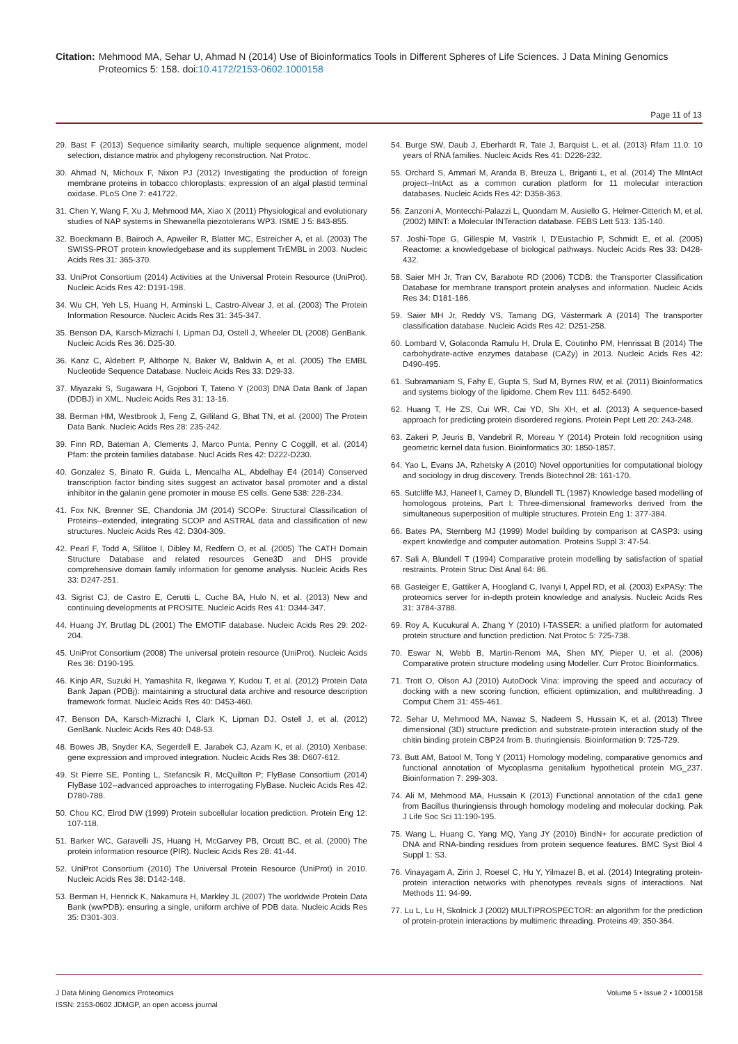Citation: Mehmood MA, Sehar U, Ahmad N (2014) Use of Bioinformatics Tools in Different Spheres of Life Sciences. J Data Mining Genomics Proteomics 5: 158. doi:10.4172/2153-0602.1000158
Page 11 of 13
29. Bast F (2013) Sequence similarity search, multiple sequence alignment, model selection, distance matrix and phylogeny reconstruction. Nat Protoc.
30. Ahmad N, Michoux F, Nixon PJ (2012) Investigating the production of foreign membrane proteins in tobacco chloroplasts: expression of an algal plastid terminal oxidase. PLoS One 7: e41722.
31. Chen Y, Wang F, Xu J, Mehmood MA, Xiao X (2011) Physiological and evolutionary studies of NAP systems in Shewanella piezotolerans WP3. ISME J 5: 843-855.
32. Boeckmann B, Bairoch A, Apweiler R, Blatter MC, Estreicher A, et al. (2003) The SWISS-PROT protein knowledgebase and its supplement TrEMBL in 2003. Nucleic Acids Res 31: 365-370.
33. UniProt Consortium (2014) Activities at the Universal Protein Resource (UniProt). Nucleic Acids Res 42: D191-198.
34. Wu CH, Yeh LS, Huang H, Arminski L, Castro-Alvear J, et al. (2003) The Protein Information Resource. Nucleic Acids Res 31: 345-347.
35. Benson DA, Karsch-Mizrachi I, Lipman DJ, Ostell J, Wheeler DL (2008) GenBank. Nucleic Acids Res 36: D25-30.
36. Kanz C, Aldebert P, Althorpe N, Baker W, Baldwin A, et al. (2005) The EMBL Nucleotide Sequence Database. Nucleic Acids Res 33: D29-33.
37. Miyazaki S, Sugawara H, Gojobori T, Tateno Y (2003) DNA Data Bank of Japan (DDBJ) in XML. Nucleic Acids Res 31: 13-16.
38. Berman HM, Westbrook J, Feng Z, Gilliland G, Bhat TN, et al. (2000) The Protein Data Bank. Nucleic Acids Res 28: 235-242.
39. Finn RD, Bateman A, Clements J, Marco Punta, Penny C Coggill, et al. (2014) Pfam: the protein families database. Nucl Acids Res 42: D222-D230.
40. Gonzalez S, Binato R, Guida L, Mencalha AL, Abdelhay E4 (2014) Conserved transcription factor binding sites suggest an activator basal promoter and a distal inhibitor in the galanin gene promoter in mouse ES cells. Gene 538: 228-234.
41. Fox NK, Brenner SE, Chandonia JM (2014) SCOPe: Structural Classification of Proteins--extended, integrating SCOP and ASTRAL data and classification of new structures. Nucleic Acids Res 42: D304-309.
42. Pearl F, Todd A, Sillitoe I, Dibley M, Redfern O, et al. (2005) The CATH Domain Structure Database and related resources Gene3D and DHS provide comprehensive domain family information for genome analysis. Nucleic Acids Res 33: D247-251.
43. Sigrist CJ, de Castro E, Cerutti L, Cuche BA, Hulo N, et al. (2013) New and continuing developments at PROSITE. Nucleic Acids Res 41: D344-347.
44. Huang JY, Brutlag DL (2001) The EMOTIF database. Nucleic Acids Res 29: 202-204.
45. UniProt Consortium (2008) The universal protein resource (UniProt). Nucleic Acids Res 36: D190-195.
46. Kinjo AR, Suzuki H, Yamashita R, Ikegawa Y, Kudou T, et al. (2012) Protein Data Bank Japan (PDBj): maintaining a structural data archive and resource description framework format. Nucleic Acids Res 40: D453-460.
47. Benson DA, Karsch-Mizrachi I, Clark K, Lipman DJ, Ostell J, et al. (2012) GenBank. Nucleic Acids Res 40: D48-53.
48. Bowes JB, Snyder KA, Segerdell E, Jarabek CJ, Azam K, et al. (2010) Xenbase: gene expression and improved integration. Nucleic Acids Res 38: D607-612.
49. St Pierre SE, Ponting L, Stefancsik R, McQuilton P; FlyBase Consortium (2014) FlyBase 102--advanced approaches to interrogating FlyBase. Nucleic Acids Res 42: D780-788.
50. Chou KC, Elrod DW (1999) Protein subcellular location prediction. Protein Eng 12: 107-118.
51. Barker WC, Garavelli JS, Huang H, McGarvey PB, Orcutt BC, et al. (2000) The protein information resource (PIR). Nucleic Acids Res 28: 41-44.
52. UniProt Consortium (2010) The Universal Protein Resource (UniProt) in 2010. Nucleic Acids Res 38: D142-148.
53. Berman H, Henrick K, Nakamura H, Markley JL (2007) The worldwide Protein Data Bank (wwPDB): ensuring a single, uniform archive of PDB data. Nucleic Acids Res 35: D301-303.
54. Burge SW, Daub J, Eberhardt R, Tate J, Barquist L, et al. (2013) Rfam 11.0: 10 years of RNA families. Nucleic Acids Res 41: D226-232.
55. Orchard S, Ammari M, Aranda B, Breuza L, Briganti L, et al. (2014) The MIntAct project--IntAct as a common curation platform for 11 molecular interaction databases. Nucleic Acids Res 42: D358-363.
56. Zanzoni A, Montecchi-Palazzi L, Quondam M, Ausiello G, Helmer-Citterich M, et al. (2002) MINT: a Molecular INTeraction database. FEBS Lett 513: 135-140.
57. Joshi-Tope G, Gillespie M, Vastrik I, D'Eustachio P, Schmidt E, et al. (2005) Reactome: a knowledgebase of biological pathways. Nucleic Acids Res 33: D428-432.
58. Saier MH Jr, Tran CV, Barabote RD (2006) TCDB: the Transporter Classification Database for membrane transport protein analyses and information. Nucleic Acids Res 34: D181-186.
59. Saier MH Jr, Reddy VS, Tamang DG, Västermark A (2014) The transporter classification database. Nucleic Acids Res 42: D251-258.
60. Lombard V, Golaconda Ramulu H, Drula E, Coutinho PM, Henrissat B (2014) The carbohydrate-active enzymes database (CAZy) in 2013. Nucleic Acids Res 42: D490-495.
61. Subramaniam S, Fahy E, Gupta S, Sud M, Byrnes RW, et al. (2011) Bioinformatics and systems biology of the lipidome. Chem Rev 111: 6452-6490.
62. Huang T, He ZS, Cui WR, Cai YD, Shi XH, et al. (2013) A sequence-based approach for predicting protein disordered regions. Protein Pept Lett 20: 243-248.
63. Zakeri P, Jeuris B, Vandebril R, Moreau Y (2014) Protein fold recognition using geometric kernel data fusion. Bioinformatics 30: 1850-1857.
64. Yao L, Evans JA, Rzhetsky A (2010) Novel opportunities for computational biology and sociology in drug discovery. Trends Biotechnol 28: 161-170.
65. Sutcliffe MJ, Haneef I, Carney D, Blundell TL (1987) Knowledge based modelling of homologous proteins, Part I: Three-dimensional frameworks derived from the simultaneous superposition of multiple structures. Protein Eng 1: 377-384.
66. Bates PA, Sternberg MJ (1999) Model building by comparison at CASP3: using expert knowledge and computer automation. Proteins Suppl 3: 47-54.
67. Sali A, Blundell T (1994) Comparative protein modelling by satisfaction of spatial restraints. Protein Struc Dist Anal 64: 86.
68. Gasteiger E, Gattiker A, Hoogland C, Ivanyi I, Appel RD, et al. (2003) ExPASy: The proteomics server for in-depth protein knowledge and analysis. Nucleic Acids Res 31: 3784-3788.
69. Roy A, Kucukural A, Zhang Y (2010) I-TASSER: a unified platform for automated protein structure and function prediction. Nat Protoc 5: 725-738.
70. Eswar N, Webb B, Martin-Renom MA, Shen MY, Pieper U, et al. (2006) Comparative protein structure modeling using Modeller. Curr Protoc Bioinformatics.
71. Trott O, Olson AJ (2010) AutoDock Vina: improving the speed and accuracy of docking with a new scoring function, efficient optimization, and multithreading. J Comput Chem 31: 455-461.
72. Sehar U, Mehmood MA, Nawaz S, Nadeem S, Hussain K, et al. (2013) Three dimensional (3D) structure prediction and substrate-protein interaction study of the chitin binding protein CBP24 from B. thuringiensis. Bioinformation 9: 725-729.
73. Butt AM, Batool M, Tong Y (2011) Homology modeling, comparative genomics and functional annotation of Mycoplasma genitalium hypothetical protein MG_237. Bioinformation 7: 299-303.
74. Ali M, Mehmood MA, Hussain K (2013) Functional annotation of the cda1 gene from Bacillus thuringiensis through homology modeling and molecular docking. Pak J Life Soc Sci 11:190-195.
75. Wang L, Huang C, Yang MQ, Yang JY (2010) BindN+ for accurate prediction of DNA and RNA-binding residues from protein sequence features. BMC Syst Biol 4 Suppl 1: S3.
76. Vinayagam A, Zirin J, Roesel C, Hu Y, Yilmazel B, et al. (2014) Integrating protein-protein interaction networks with phenotypes reveals signs of interactions. Nat Methods 11: 94-99.
77. Lu L, Lu H, Skolnick J (2002) MULTIPROSPECTOR: an algorithm for the prediction of protein-protein interactions by multimeric threading. Proteins 49: 350-364.
J Data Mining Genomics Proteomics
ISSN: 2153-0602 JDMGP, an open access journal
Volume 5 • Issue 2 • 1000158